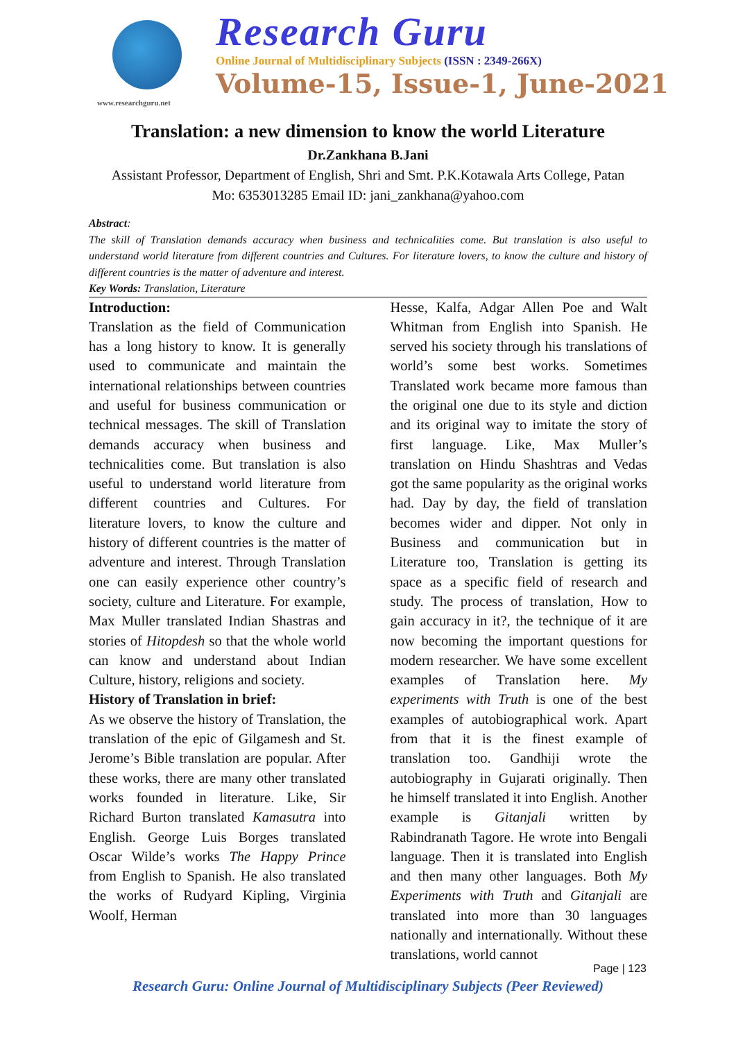www.researchguru.net
Research Guru
Online Journal of Multidisciplinary Subjects (ISSN : 2349-266X)
Volume-15, Issue-1, June-2021
Translation: a new dimension to know the world Literature
Dr.Zankhana B.Jani
Assistant Professor, Department of English, Shri and Smt. P.K.Kotawala Arts College, Patan
Mo: 6353013285 Email ID: jani_zankhana@yahoo.com
Abstract:
The skill of Translation demands accuracy when business and technicalities come. But translation is also useful to understand world literature from different countries and Cultures. For literature lovers, to know the culture and history of different countries is the matter of adventure and interest.
Key Words: Translation, Literature
Introduction:
Translation as the field of Communication has a long history to know. It is generally used to communicate and maintain the international relationships between countries and useful for business communication or technical messages. The skill of Translation demands accuracy when business and technicalities come. But translation is also useful to understand world literature from different countries and Cultures. For literature lovers, to know the culture and history of different countries is the matter of adventure and interest. Through Translation one can easily experience other country’s society, culture and Literature. For example, Max Muller translated Indian Shastras and stories of Hitopdesh so that the whole world can know and understand about Indian Culture, history, religions and society.
History of Translation in brief:
As we observe the history of Translation, the translation of the epic of Gilgamesh and St. Jerome’s Bible translation are popular. After these works, there are many other translated works founded in literature. Like, Sir Richard Burton translated Kamasutra into English. George Luis Borges translated Oscar Wilde’s works The Happy Prince from English to Spanish. He also translated the works of Rudyard Kipling, Virginia Woolf, Herman
Hesse, Kalfa, Adgar Allen Poe and Walt Whitman from English into Spanish. He served his society through his translations of world’s some best works. Sometimes Translated work became more famous than the original one due to its style and diction and its original way to imitate the story of first language. Like, Max Muller’s translation on Hindu Shashtras and Vedas got the same popularity as the original works had. Day by day, the field of translation becomes wider and dipper. Not only in Business and communication but in Literature too, Translation is getting its space as a specific field of research and study. The process of translation, How to gain accuracy in it?, the technique of it are now becoming the important questions for modern researcher. We have some excellent examples of Translation here. My experiments with Truth is one of the best examples of autobiographical work. Apart from that it is the finest example of translation too. Gandhiji wrote the autobiography in Gujarati originally. Then he himself translated it into English. Another example is Gitanjali written by Rabindranath Tagore. He wrote into Bengali language. Then it is translated into English and then many other languages. Both My Experiments with Truth and Gitanjali are translated into more than 30 languages nationally and internationally. Without these translations, world cannot
Page | 123
Research Guru: Online Journal of Multidisciplinary Subjects (Peer Reviewed)